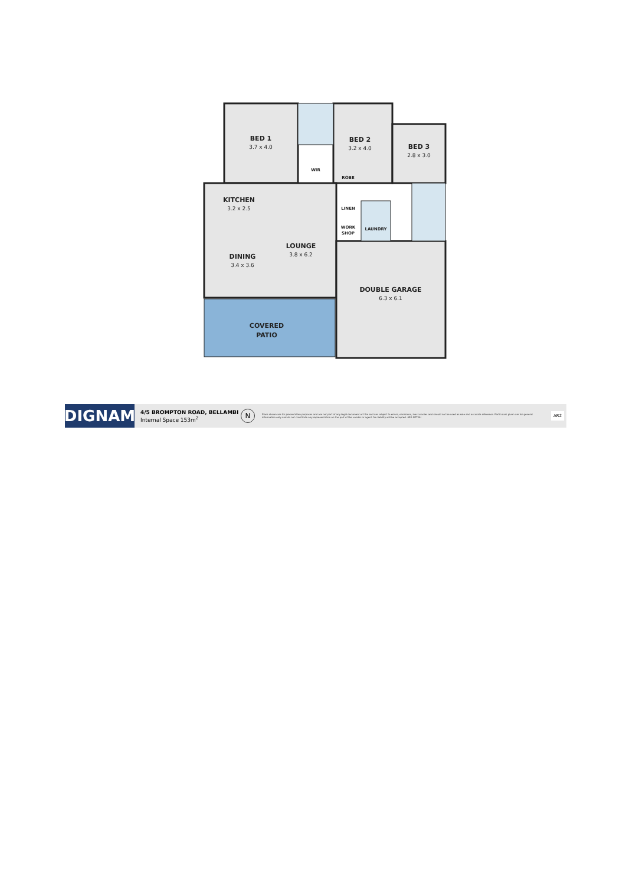BED 1
BED 2
BED 3
KITCHEN
LOUNGE
DINING
DOUBLE GARAGE
COVERED
PATIO
WIR
ROBE
LINEN
WORK
SHOP
LAUNDRY
3.7 x 4.0
3.2 x 4.0
2.8 x 3.0
3.2 x 2.5
3.8 x 6.2
3.4 x 3.6
6.3 x 6.1
DIGNAM
4/5 BROMPTON ROAD, BELLAMBI
Internal Space 153m<sup>2</sup>
N
Plans shown are for presentation purposes and are not part of any legal document or title and are subject to errors, omissions, inaccuracies and should not be used as sole and accurate reference. Particulars given are for general information only and do not constitute any representation on the part of the vendor or agent. No liability will be accepted. AR2.NET.AU
AR2